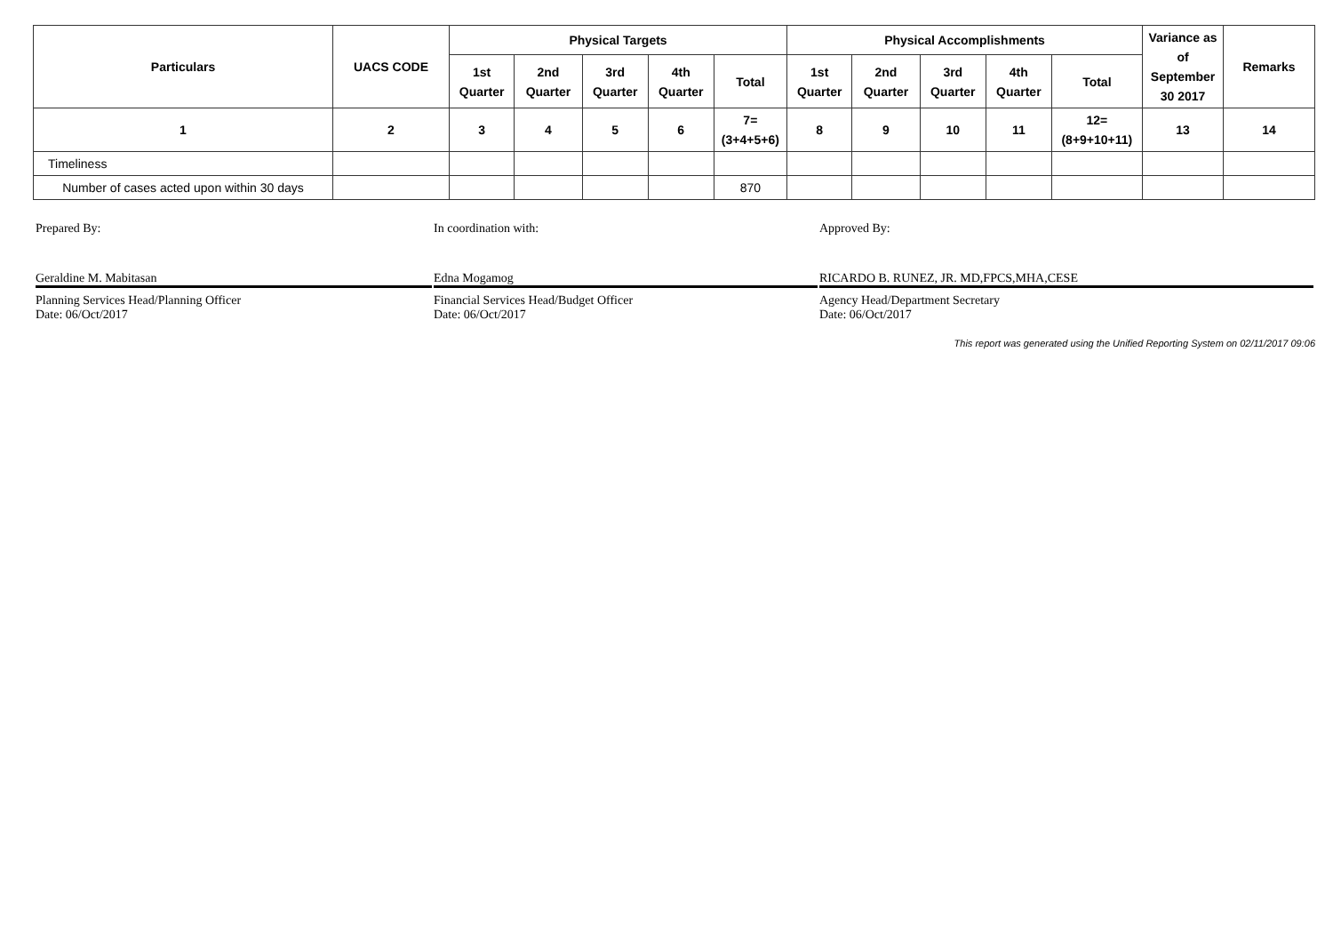| Particulars | UACS CODE | Physical Targets | | | | | Physical Accomplishments | | | | | Variance as of September 30 2017 | Remarks |
| --- | --- | --- | --- | --- | --- | --- | --- | --- | --- | --- | --- | --- | --- |
| | | 1st Quarter | 2nd Quarter | 3rd Quarter | 4th Quarter | Total | 1st Quarter | 2nd Quarter | 3rd Quarter | 4th Quarter | Total | | |
| 1 | 2 | 3 | 4 | 5 | 6 | 7=(3+4+5+6) | 8 | 9 | 10 | 11 | 12=(8+9+10+11) | 13 | 14 |
| Timeliness | | | | | | | | | | | | | |
| Number of cases acted upon within 30 days | | | | | | 870 | | | | | | | |
Prepared By:
Geraldine M. Mabitasan
Planning Services Head/Planning Officer
Date: 06/Oct/2017
In coordination with:
Edna Mogamog
Financial Services Head/Budget Officer
Date: 06/Oct/2017
Approved By:
RICARDO B. RUNEZ, JR. MD,FPCS,MHA,CESE
Agency Head/Department Secretary
Date: 06/Oct/2017
This report was generated using the Unified Reporting System on 02/11/2017 09:06